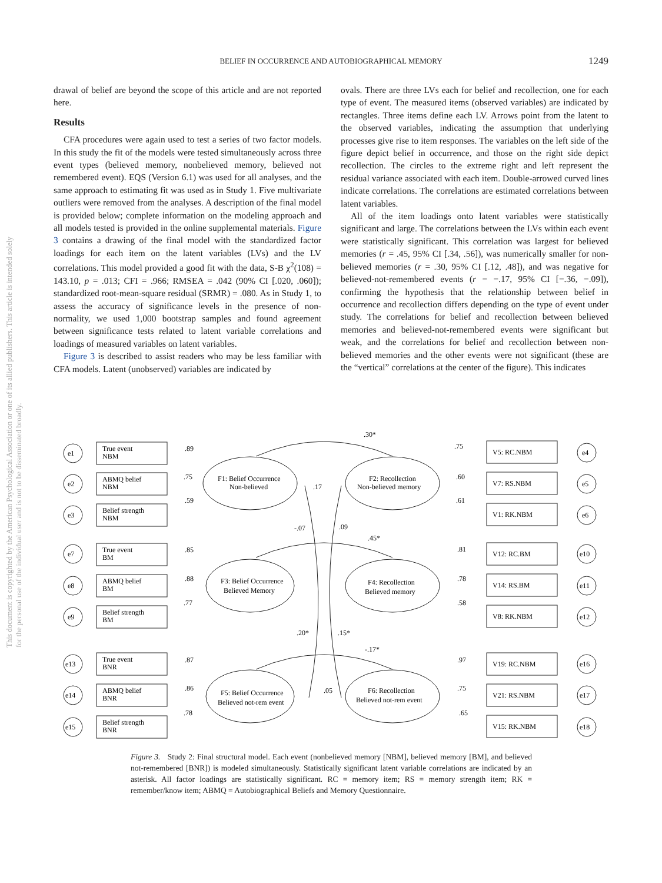This document is copyrighted by the American Psychological Association or one of its allied publishers. This article is intended solely for the personal use of the individual user and is not to be disseminated broadly.
BELIEF IN OCCURRENCE AND AUTOBIOGRAPHICAL MEMORY 1249
drawal of belief are beyond the scope of this article and are not reported here.
Results
CFA procedures were again used to test a series of two factor models. In this study the fit of the models were tested simultaneously across three event types (believed memory, nonbelieved memory, believed not remembered event). EQS (Version 6.1) was used for all analyses, and the same approach to estimating fit was used as in Study 1. Five multivariate outliers were removed from the analyses. A description of the final model is provided below; complete information on the modeling approach and all models tested is provided in the online supplemental materials. Figure 3 contains a drawing of the final model with the standardized factor loadings for each item on the latent variables (LVs) and the LV correlations. This model provided a good fit with the data, S-B χ<sup>2</sup>(108) = 143.10, p = .013; CFI = .966; RMSEA = .042 (90% CI [.020, .060]); standardized root-mean-square residual (SRMR) = .080. As in Study 1, to assess the accuracy of significance levels in the presence of non-normality, we used 1,000 bootstrap samples and found agreement between significance tests related to latent variable correlations and loadings of measured variables on latent variables.
Figure 3 is described to assist readers who may be less familiar with CFA models. Latent (unobserved) variables are indicated by
ovals. There are three LVs each for belief and recollection, one for each type of event. The measured items (observed variables) are indicated by rectangles. Three items define each LV. Arrows point from the latent to the observed variables, indicating the assumption that underlying processes give rise to item responses. The variables on the left side of the figure depict belief in occurrence, and those on the right side depict recollection. The circles to the extreme right and left represent the residual variance associated with each item. Double-arrowed curved lines indicate correlations. The correlations are estimated correlations between latent variables.
All of the item loadings onto latent variables were statistically significant and large. The correlations between the LVs within each event were statistically significant. This correlation was largest for believed memories (r = .45, 95% CI [.34, .56]), was numerically smaller for non-believed memories (r = .30, 95% CI [.12, .48]), and was negative for believed-not-remembered events (r = −.17, 95% CI [−.36, −.09]), confirming the hypothesis that the relationship between belief in occurrence and recollection differs depending on the type of event under study. The correlations for belief and recollection between believed memories and believed-not-remembered events were significant but weak, and the correlations for belief and recollection between non-believed memories and the other events were not significant (these are the “vertical” correlations at the center of the figure). This indicates
e1
e2
e3
e7
e8
e9
e13
e14
e15
e4
e5
e6
e10
e11
e12
e16
e17
e18
True event
NBM
ABMQ belief
NBM
Belief strength
NBM
True event
BM
ABMQ belief
BM
Belief strength
BM
True event
BNR
ABMQ belief
BNR
Belief strength
BNR
V5: RC.NBM
V7: RS.NBM
V1: RK.NBM
V12: RC.BM
V14: RS.BM
V8: RK.NBM
V19: RC.NBM
V21: RS.NBM
V15: RK.NBM
F1: Belief Occurrence
Non-believed
F2: Recollection
Non-believed memory
F3: Belief Occurrence
Believed Memory
F4: Recollection
Believed memory
F5: Belief Occurrence
Believed not-rem event
F6: Recollection
Believed not-rem event
.89
.75
.59
.85
.88
.77
.87
.86
.78
.75
.60
.61
.81
.78
.58
.97
.75
.65
.30*
.45*
-.17*
.17
-.07
.09
.20*
.15*
.05
Figure 3. Study 2: Final structural model. Each event (nonbelieved memory [NBM], believed memory [BM], and believed not-remembered [BNR]) is modeled simultaneously. Statistically significant latent variable correlations are indicated by an asterisk. All factor loadings are statistically significant. RC = memory item; RS = memory strength item; RK = remember/know item; ABMQ = Autobiographical Beliefs and Memory Questionnaire.